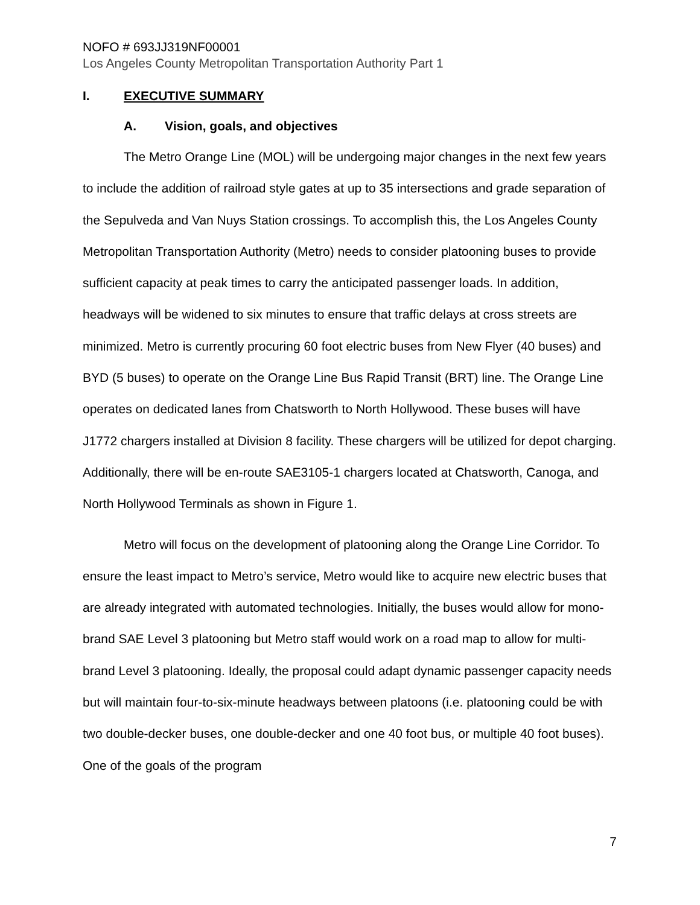NOFO # 693JJ319NF00001
Los Angeles County Metropolitan Transportation Authority Part 1
I. EXECUTIVE SUMMARY
A. Vision, goals, and objectives
The Metro Orange Line (MOL) will be undergoing major changes in the next few years to include the addition of railroad style gates at up to 35 intersections and grade separation of the Sepulveda and Van Nuys Station crossings. To accomplish this, the Los Angeles County Metropolitan Transportation Authority (Metro) needs to consider platooning buses to provide sufficient capacity at peak times to carry the anticipated passenger loads. In addition, headways will be widened to six minutes to ensure that traffic delays at cross streets are minimized. Metro is currently procuring 60 foot electric buses from New Flyer (40 buses) and BYD (5 buses) to operate on the Orange Line Bus Rapid Transit (BRT) line. The Orange Line operates on dedicated lanes from Chatsworth to North Hollywood. These buses will have J1772 chargers installed at Division 8 facility. These chargers will be utilized for depot charging. Additionally, there will be en-route SAE3105-1 chargers located at Chatsworth, Canoga, and North Hollywood Terminals as shown in Figure 1.
Metro will focus on the development of platooning along the Orange Line Corridor. To ensure the least impact to Metro’s service, Metro would like to acquire new electric buses that are already integrated with automated technologies. Initially, the buses would allow for mono-brand SAE Level 3 platooning but Metro staff would work on a road map to allow for multi-brand Level 3 platooning. Ideally, the proposal could adapt dynamic passenger capacity needs but will maintain four-to-six-minute headways between platoons (i.e. platooning could be with two double-decker buses, one double-decker and one 40 foot bus, or multiple 40 foot buses). One of the goals of the program
7